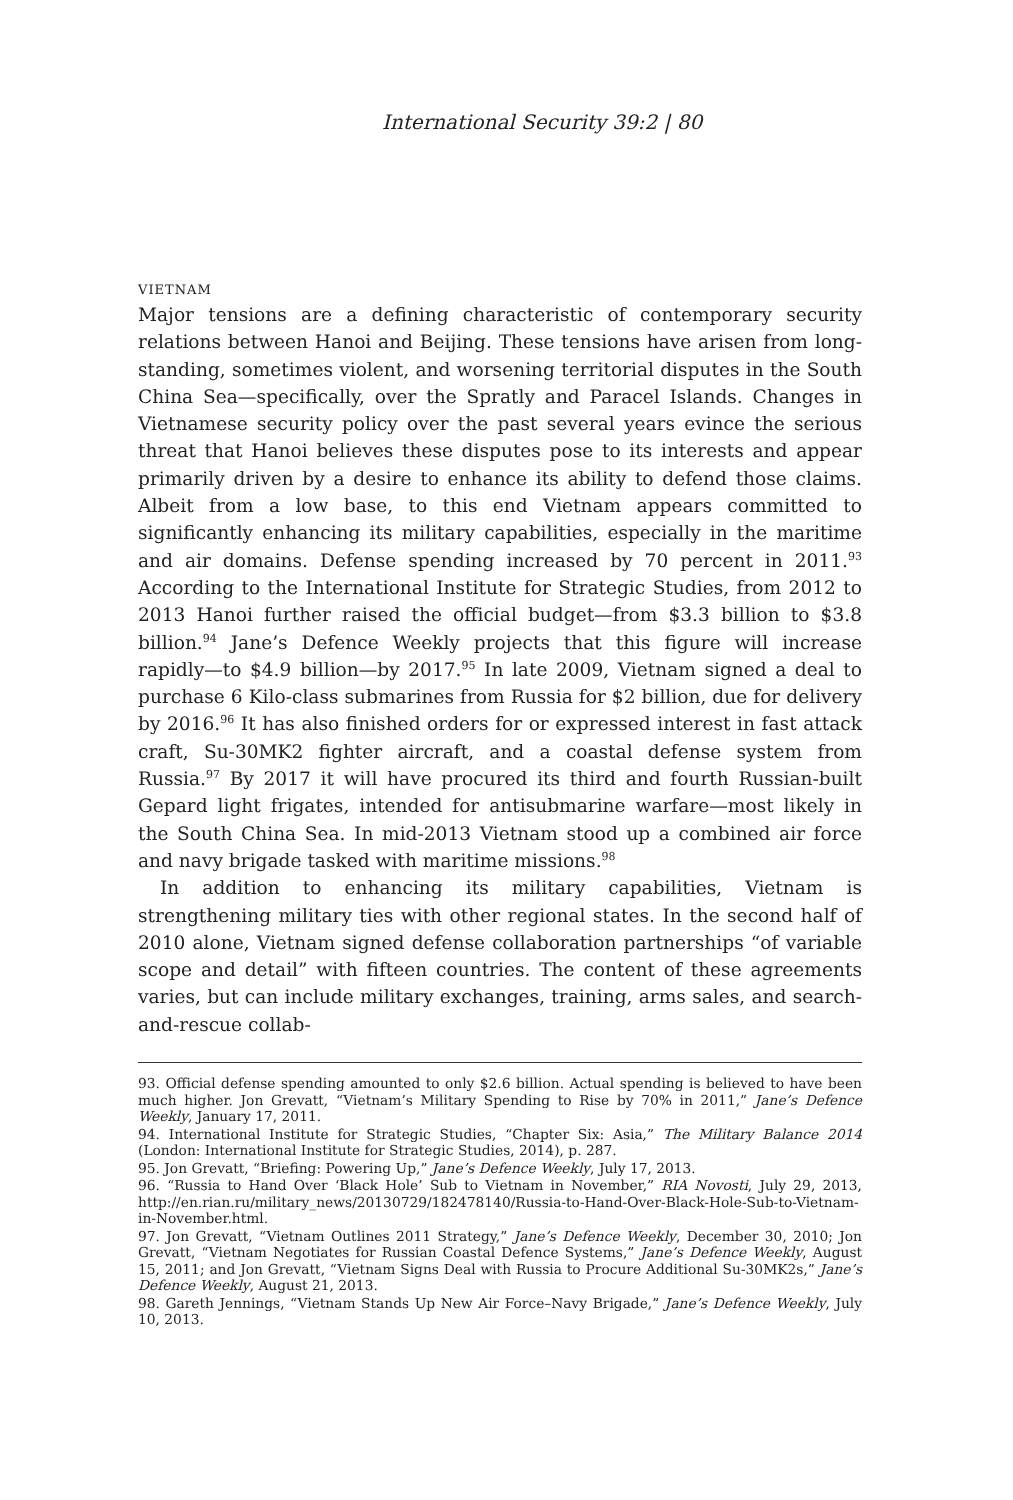International Security 39:2 | 80
VIETNAM
Major tensions are a defining characteristic of contemporary security relations between Hanoi and Beijing. These tensions have arisen from long-standing, sometimes violent, and worsening territorial disputes in the South China Sea—specifically, over the Spratly and Paracel Islands. Changes in Vietnamese security policy over the past several years evince the serious threat that Hanoi believes these disputes pose to its interests and appear primarily driven by a desire to enhance its ability to defend those claims. Albeit from a low base, to this end Vietnam appears committed to significantly enhancing its military capabilities, especially in the maritime and air domains. Defense spending increased by 70 percent in 2011.<sup>93</sup> According to the International Institute for Strategic Studies, from 2012 to 2013 Hanoi further raised the official budget—from $3.3 billion to $3.8 billion.<sup>94</sup> Jane’s Defence Weekly projects that this figure will increase rapidly—to $4.9 billion—by 2017.<sup>95</sup> In late 2009, Vietnam signed a deal to purchase 6 Kilo-class submarines from Russia for $2 billion, due for delivery by 2016.<sup>96</sup> It has also finished orders for or expressed interest in fast attack craft, Su-30MK2 fighter aircraft, and a coastal defense system from Russia.<sup>97</sup> By 2017 it will have procured its third and fourth Russian-built Gepard light frigates, intended for antisubmarine warfare—most likely in the South China Sea. In mid-2013 Vietnam stood up a combined air force and navy brigade tasked with maritime missions.<sup>98</sup>
In addition to enhancing its military capabilities, Vietnam is strengthening military ties with other regional states. In the second half of 2010 alone, Vietnam signed defense collaboration partnerships “of variable scope and detail” with fifteen countries. The content of these agreements varies, but can include military exchanges, training, arms sales, and search-and-rescue collab-
93. Official defense spending amounted to only $2.6 billion. Actual spending is believed to have been much higher. Jon Grevatt, “Vietnam’s Military Spending to Rise by 70% in 2011,” Jane’s Defence Weekly, January 17, 2011.
94. International Institute for Strategic Studies, “Chapter Six: Asia,” The Military Balance 2014 (London: International Institute for Strategic Studies, 2014), p. 287.
95. Jon Grevatt, “Briefing: Powering Up,” Jane’s Defence Weekly, July 17, 2013.
96. “Russia to Hand Over ‘Black Hole’ Sub to Vietnam in November,” RIA Novosti, July 29, 2013, http://en.rian.ru/military_news/20130729/182478140/Russia-to-Hand-Over-Black-Hole-Sub-to-Vietnam-in-November.html.
97. Jon Grevatt, “Vietnam Outlines 2011 Strategy,” Jane’s Defence Weekly, December 30, 2010; Jon Grevatt, “Vietnam Negotiates for Russian Coastal Defence Systems,” Jane’s Defence Weekly, August 15, 2011; and Jon Grevatt, “Vietnam Signs Deal with Russia to Procure Additional Su-30MK2s,” Jane’s Defence Weekly, August 21, 2013.
98. Gareth Jennings, “Vietnam Stands Up New Air Force–Navy Brigade,” Jane’s Defence Weekly, July 10, 2013.